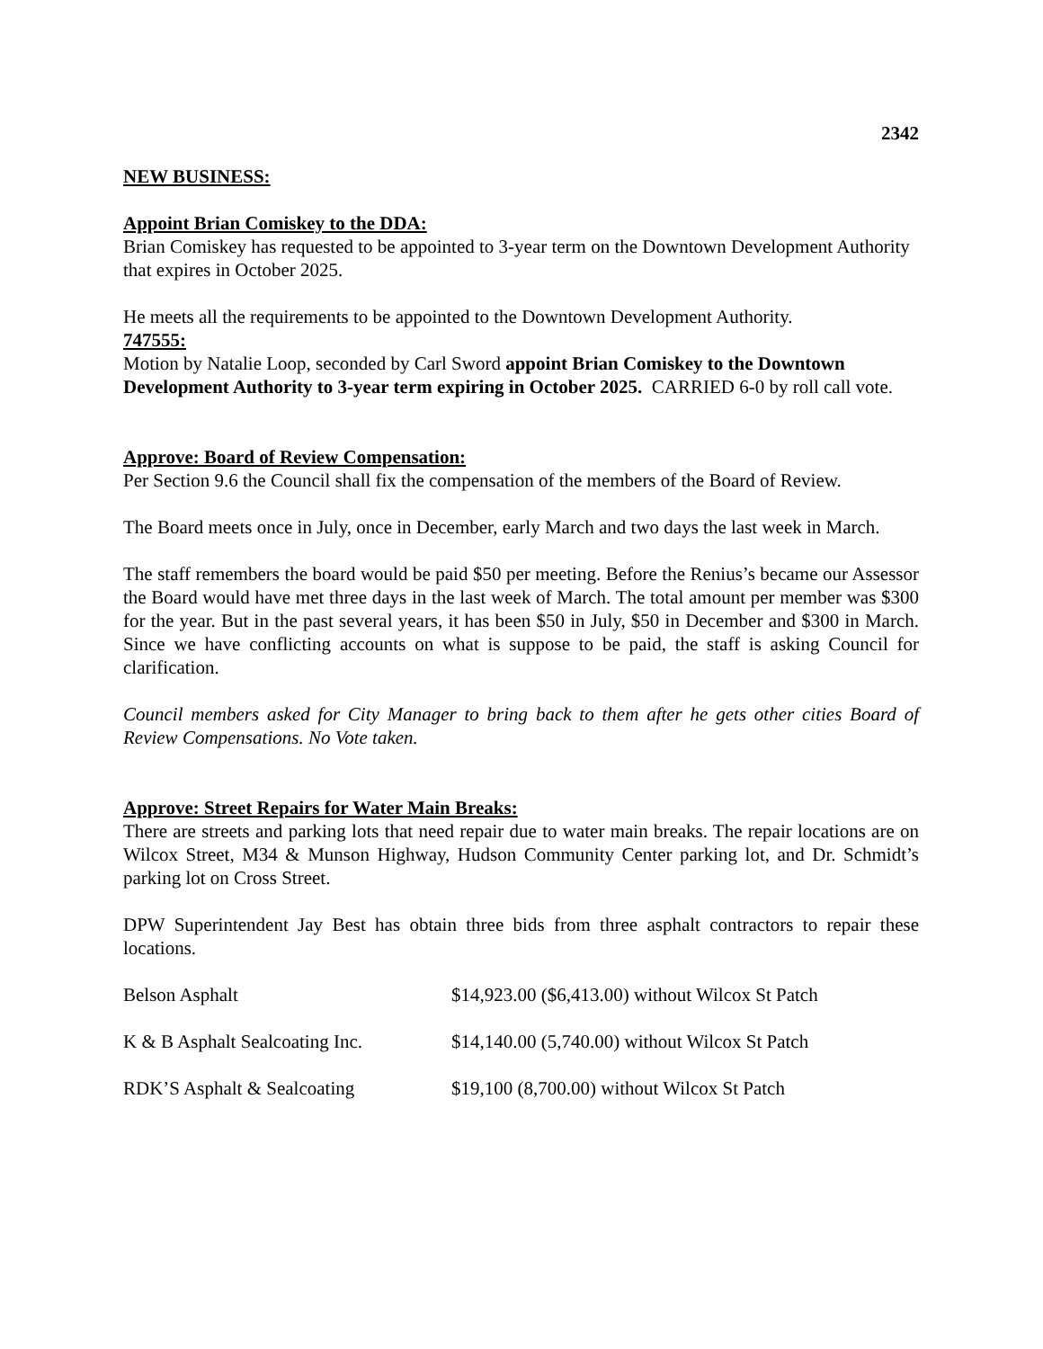2342
NEW BUSINESS:
Appoint Brian Comiskey to the DDA:
Brian Comiskey has requested to be appointed to 3-year term on the Downtown Development Authority that expires in October 2025.
He meets all the requirements to be appointed to the Downtown Development Authority.
747555:
Motion by Natalie Loop, seconded by Carl Sword appoint Brian Comiskey to the Downtown Development Authority to 3-year term expiring in October 2025. CARRIED 6-0 by roll call vote.
Approve: Board of Review Compensation:
Per Section 9.6 the Council shall fix the compensation of the members of the Board of Review.
The Board meets once in July, once in December, early March and two days the last week in March.
The staff remembers the board would be paid $50 per meeting. Before the Renius’s became our Assessor the Board would have met three days in the last week of March. The total amount per member was $300 for the year. But in the past several years, it has been $50 in July, $50 in December and $300 in March. Since we have conflicting accounts on what is suppose to be paid, the staff is asking Council for clarification.
Council members asked for City Manager to bring back to them after he gets other cities Board of Review Compensations. No Vote taken.
Approve: Street Repairs for Water Main Breaks:
There are streets and parking lots that need repair due to water main breaks. The repair locations are on Wilcox Street, M34 & Munson Highway, Hudson Community Center parking lot, and Dr. Schmidt’s parking lot on Cross Street.
DPW Superintendent Jay Best has obtain three bids from three asphalt contractors to repair these locations.
| Belson Asphalt | $14,923.00 ($6,413.00) without Wilcox St Patch |
| K & B Asphalt Sealcoating Inc. | $14,140.00 (5,740.00) without Wilcox St Patch |
| RDK’S Asphalt & Sealcoating | $19,100 (8,700.00) without Wilcox St Patch |